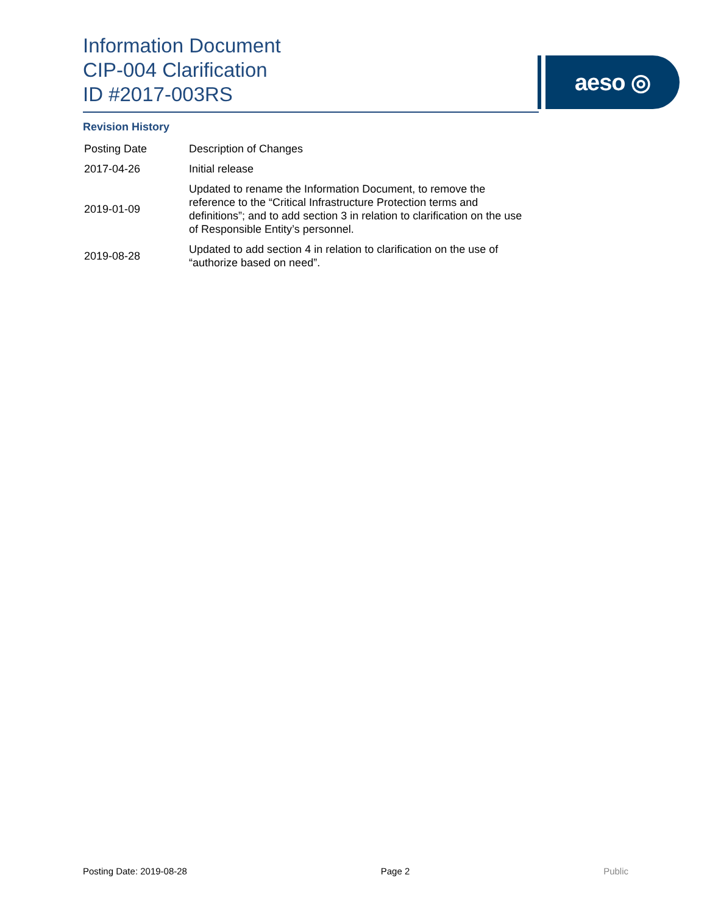Information Document
CIP-004 Clarification
ID #2017-003RS
aeso ◎
Revision History
| Posting Date | Description of Changes |
| 2017-04-26 | Initial release |
| 2019-01-09 | Updated to rename the Information Document, to remove the reference to the “Critical Infrastructure Protection terms and definitions”; and to add section 3 in relation to clarification on the use of Responsible Entity’s personnel. |
| 2019-08-28 | Updated to add section 4 in relation to clarification on the use of “authorize based on need”. |
Posting Date: 2019-08-28 Page 2 Public